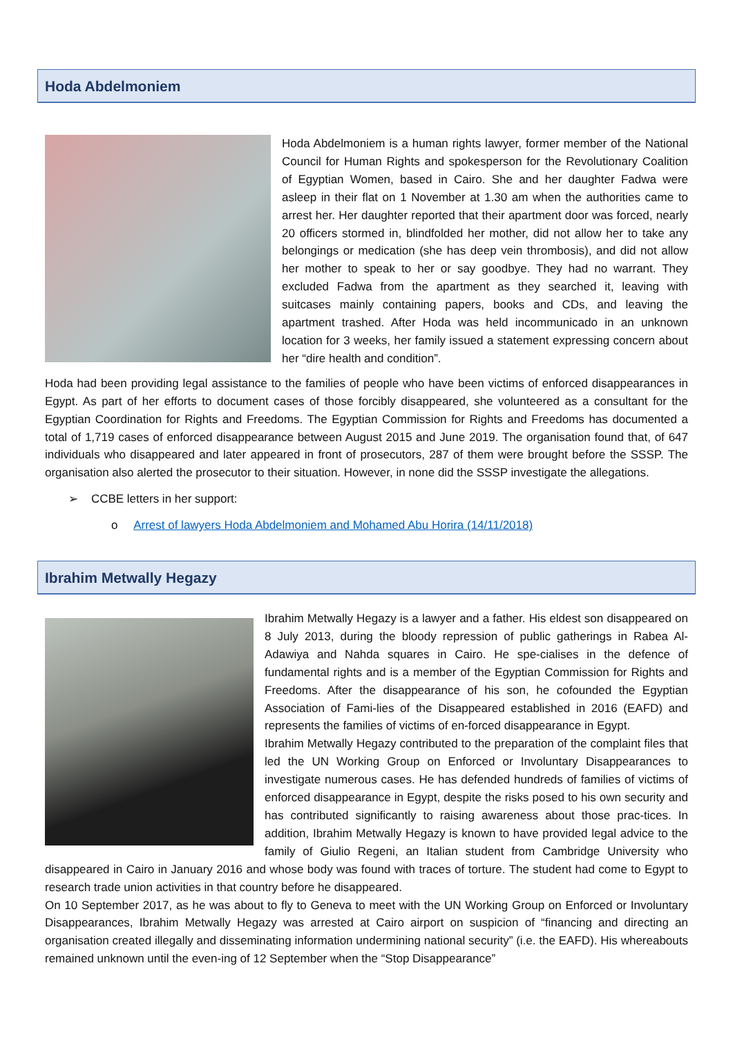Hoda Abdelmoniem
Hoda Abdelmoniem is a human rights lawyer, former member of the National Council for Human Rights and spokesperson for the Revolutionary Coalition of Egyptian Women, based in Cairo. She and her daughter Fadwa were asleep in their flat on 1 November at 1.30 am when the authorities came to arrest her. Her daughter reported that their apartment door was forced, nearly 20 officers stormed in, blindfolded her mother, did not allow her to take any belongings or medication (she has deep vein thrombosis), and did not allow her mother to speak to her or say goodbye. They had no warrant. They excluded Fadwa from the apartment as they searched it, leaving with suitcases mainly containing papers, books and CDs, and leaving the apartment trashed. After Hoda was held incommunicado in an unknown location for 3 weeks, her family issued a statement expressing concern about her “dire health and condition”.
Hoda had been providing legal assistance to the families of people who have been victims of enforced disappearances in Egypt. As part of her efforts to document cases of those forcibly disappeared, she volunteered as a consultant for the Egyptian Coordination for Rights and Freedoms. The Egyptian Commission for Rights and Freedoms has documented a total of 1,719 cases of enforced disappearance between August 2015 and June 2019. The organisation found that, of 647 individuals who disappeared and later appeared in front of prosecutors, 287 of them were brought before the SSSP. The organisation also alerted the prosecutor to their situation. However, in none did the SSSP investigate the allegations.
➢ CCBE letters in her support:
o Arrest of lawyers Hoda Abdelmoniem and Mohamed Abu Horira (14/11/2018)
Ibrahim Metwally Hegazy
Ibrahim Metwally Hegazy is a lawyer and a father. His eldest son disappeared on 8 July 2013, during the bloody repression of public gatherings in Rabea Al-Adawiya and Nahda squares in Cairo. He spe-cialises in the defence of fundamental rights and is a member of the Egyptian Commission for Rights and Freedoms. After the disappearance of his son, he cofounded the Egyptian Association of Fami-lies of the Disappeared established in 2016 (EAFD) and represents the families of victims of en-forced disappearance in Egypt.
Ibrahim Metwally Hegazy contributed to the preparation of the complaint files that led the UN Working Group on Enforced or Involuntary Disappearances to investigate numerous cases. He has defended hundreds of families of victims of enforced disappearance in Egypt, despite the risks posed to his own security and has contributed significantly to raising awareness about those prac-tices. In addition, Ibrahim Metwally Hegazy is known to have provided legal advice to the family of Giulio Regeni, an Italian student from Cambridge University who disappeared in Cairo in January 2016 and whose body was found with traces of torture. The student had come to Egypt to research trade union activities in that country before he disappeared.
On 10 September 2017, as he was about to fly to Geneva to meet with the UN Working Group on Enforced or Involuntary Disappearances, Ibrahim Metwally Hegazy was arrested at Cairo airport on suspicion of “financing and directing an organisation created illegally and disseminating information undermining national security” (i.e. the EAFD). His whereabouts remained unknown until the even-ing of 12 September when the “Stop Disappearance”